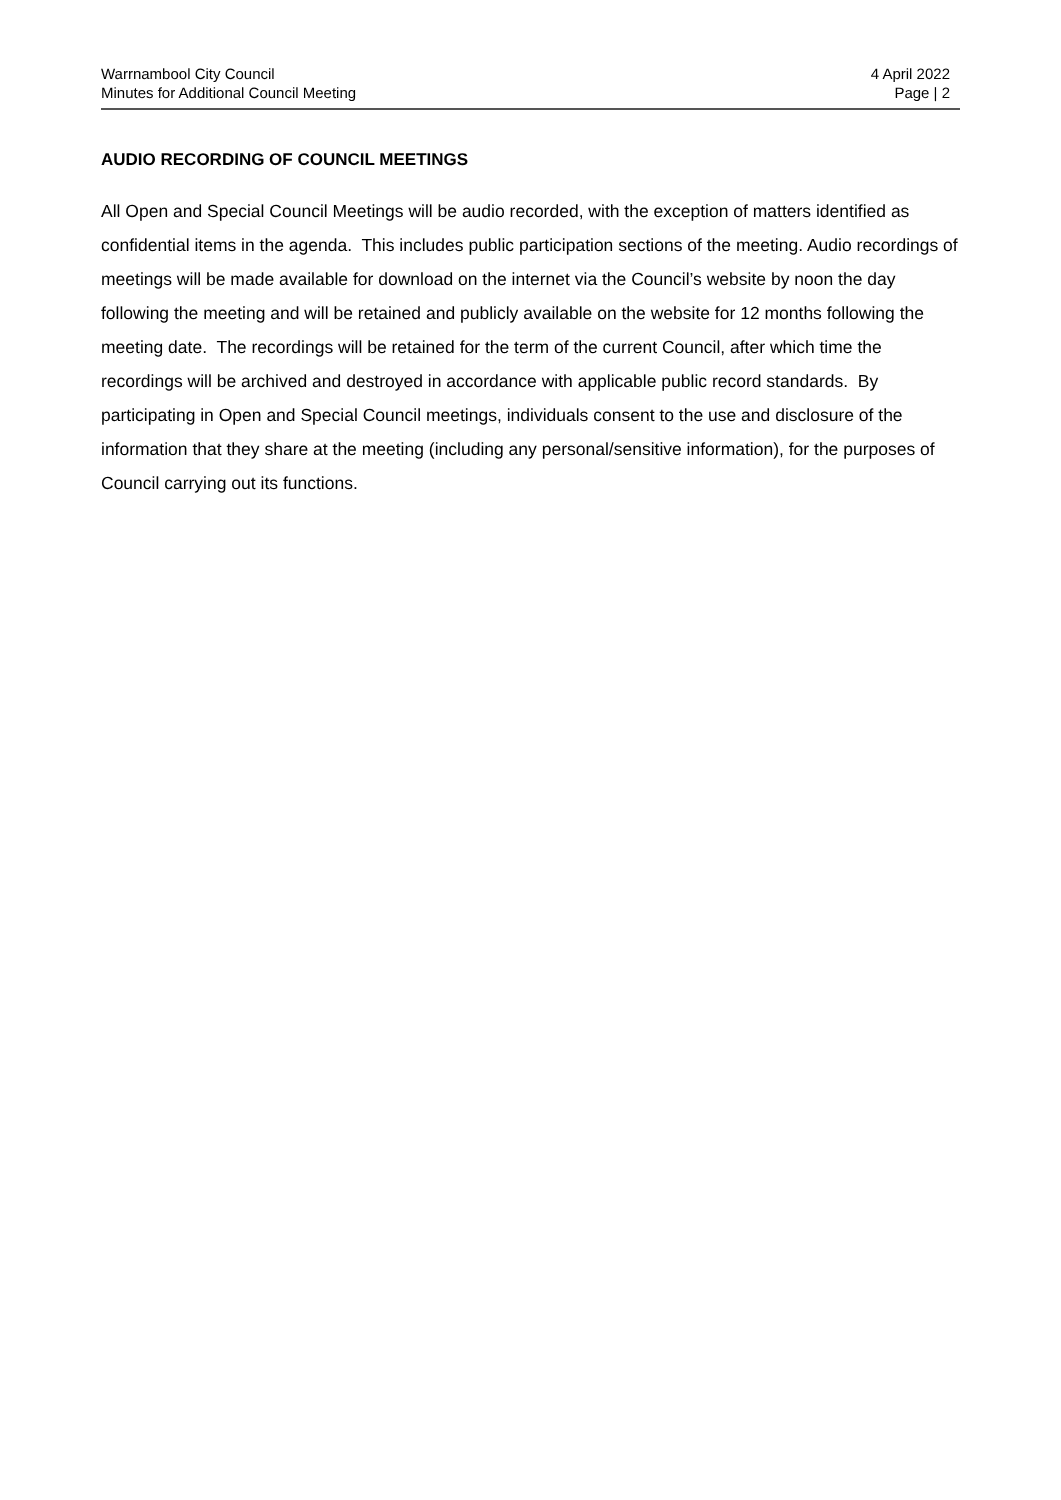Warrnambool City Council
Minutes for Additional Council Meeting
4 April 2022
Page | 2
AUDIO RECORDING OF COUNCIL MEETINGS
All Open and Special Council Meetings will be audio recorded, with the exception of matters identified as confidential items in the agenda. This includes public participation sections of the meeting. Audio recordings of meetings will be made available for download on the internet via the Council’s website by noon the day following the meeting and will be retained and publicly available on the website for 12 months following the meeting date. The recordings will be retained for the term of the current Council, after which time the recordings will be archived and destroyed in accordance with applicable public record standards. By participating in Open and Special Council meetings, individuals consent to the use and disclosure of the information that they share at the meeting (including any personal/sensitive information), for the purposes of Council carrying out its functions.